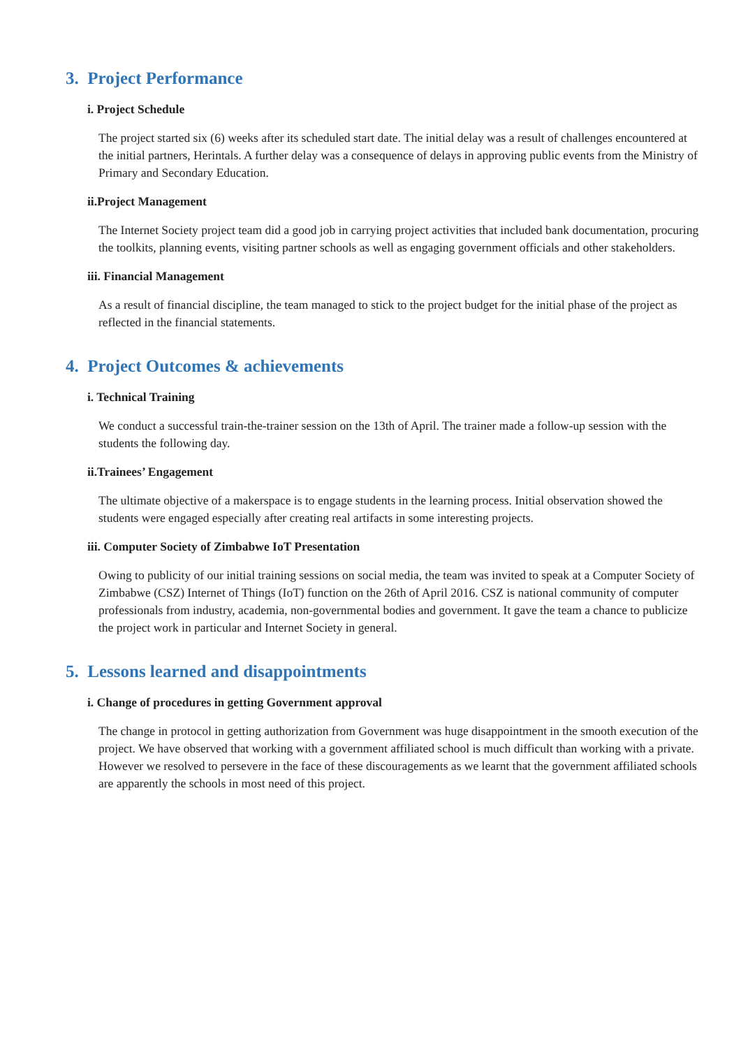3. Project Performance
i. Project Schedule
The project started six (6) weeks after its scheduled start date. The initial delay was a result of challenges encountered at the initial partners, Herintals. A further delay was a consequence of delays in approving public events from the Ministry of Primary and Secondary Education.
ii.Project Management
The Internet Society project team did a good job in carrying project activities that included bank documentation, procuring the toolkits, planning events, visiting partner schools as well as engaging government officials and other stakeholders.
iii. Financial Management
As a result of financial discipline, the team managed to stick to the project budget for the initial phase of the project as reflected in the financial statements.
4. Project Outcomes & achievements
i. Technical Training
We conduct a successful train-the-trainer session on the 13th of April. The trainer made a follow-up session with the students the following day.
ii.Trainees’ Engagement
The ultimate objective of a makerspace is to engage students in the learning process. Initial observation showed the students were engaged especially after creating real artifacts in some interesting projects.
iii. Computer Society of Zimbabwe IoT Presentation
Owing to publicity of our initial training sessions on social media, the team was invited to speak at a Computer Society of Zimbabwe (CSZ) Internet of Things (IoT) function on the 26th of April 2016. CSZ is national community of computer professionals from industry, academia, non-governmental bodies and government. It gave the team a chance to publicize the project work in particular and Internet Society in general.
5. Lessons learned and disappointments
i. Change of procedures in getting Government approval
The change in protocol in getting authorization from Government was huge disappointment in the smooth execution of the project. We have observed that working with a government affiliated school is much difficult than working with a private. However we resolved to persevere in the face of these discouragements as we learnt that the government affiliated schools are apparently the schools in most need of this project.